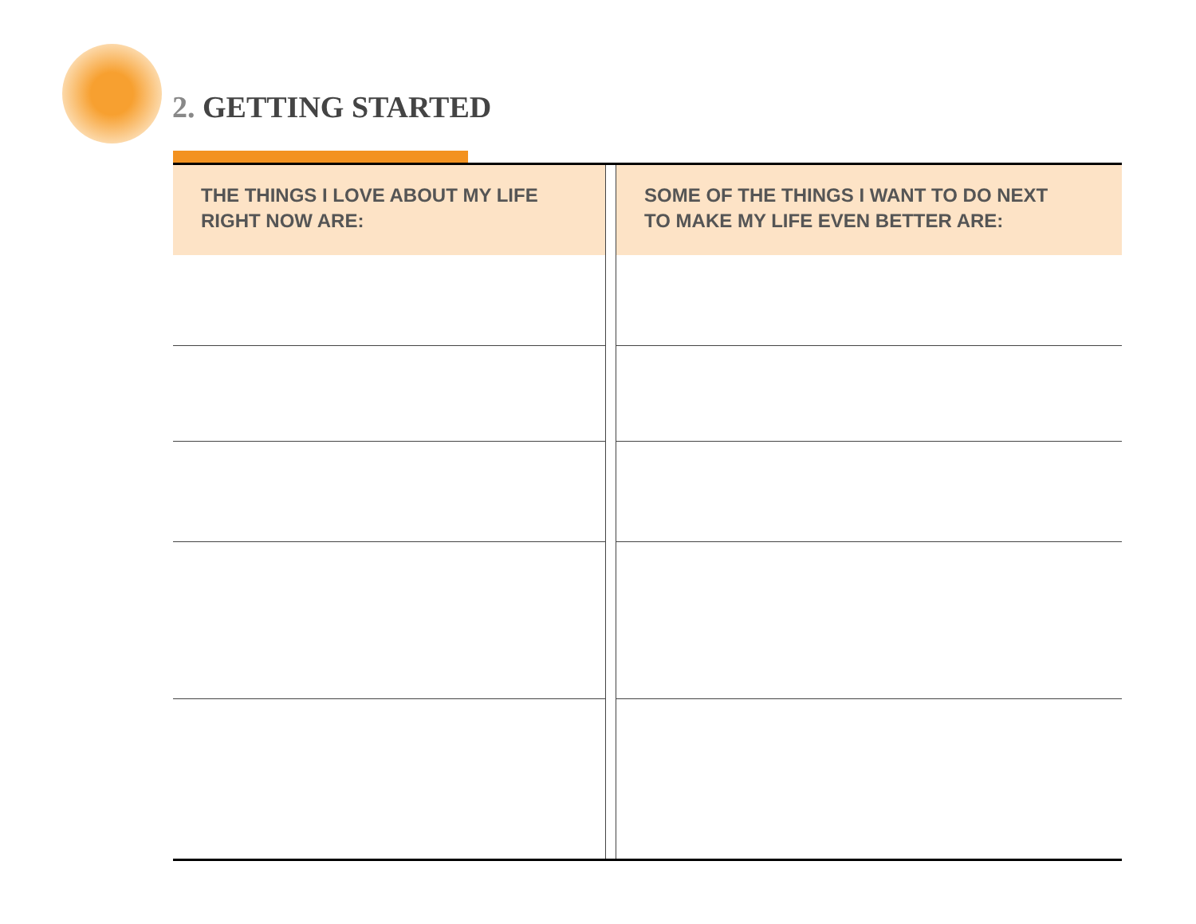2. GETTING STARTED
| THE THINGS I LOVE ABOUT MY LIFE RIGHT NOW ARE: | | SOME OF THE THINGS I WANT TO DO NEXT TO MAKE MY LIFE EVEN BETTER ARE: |